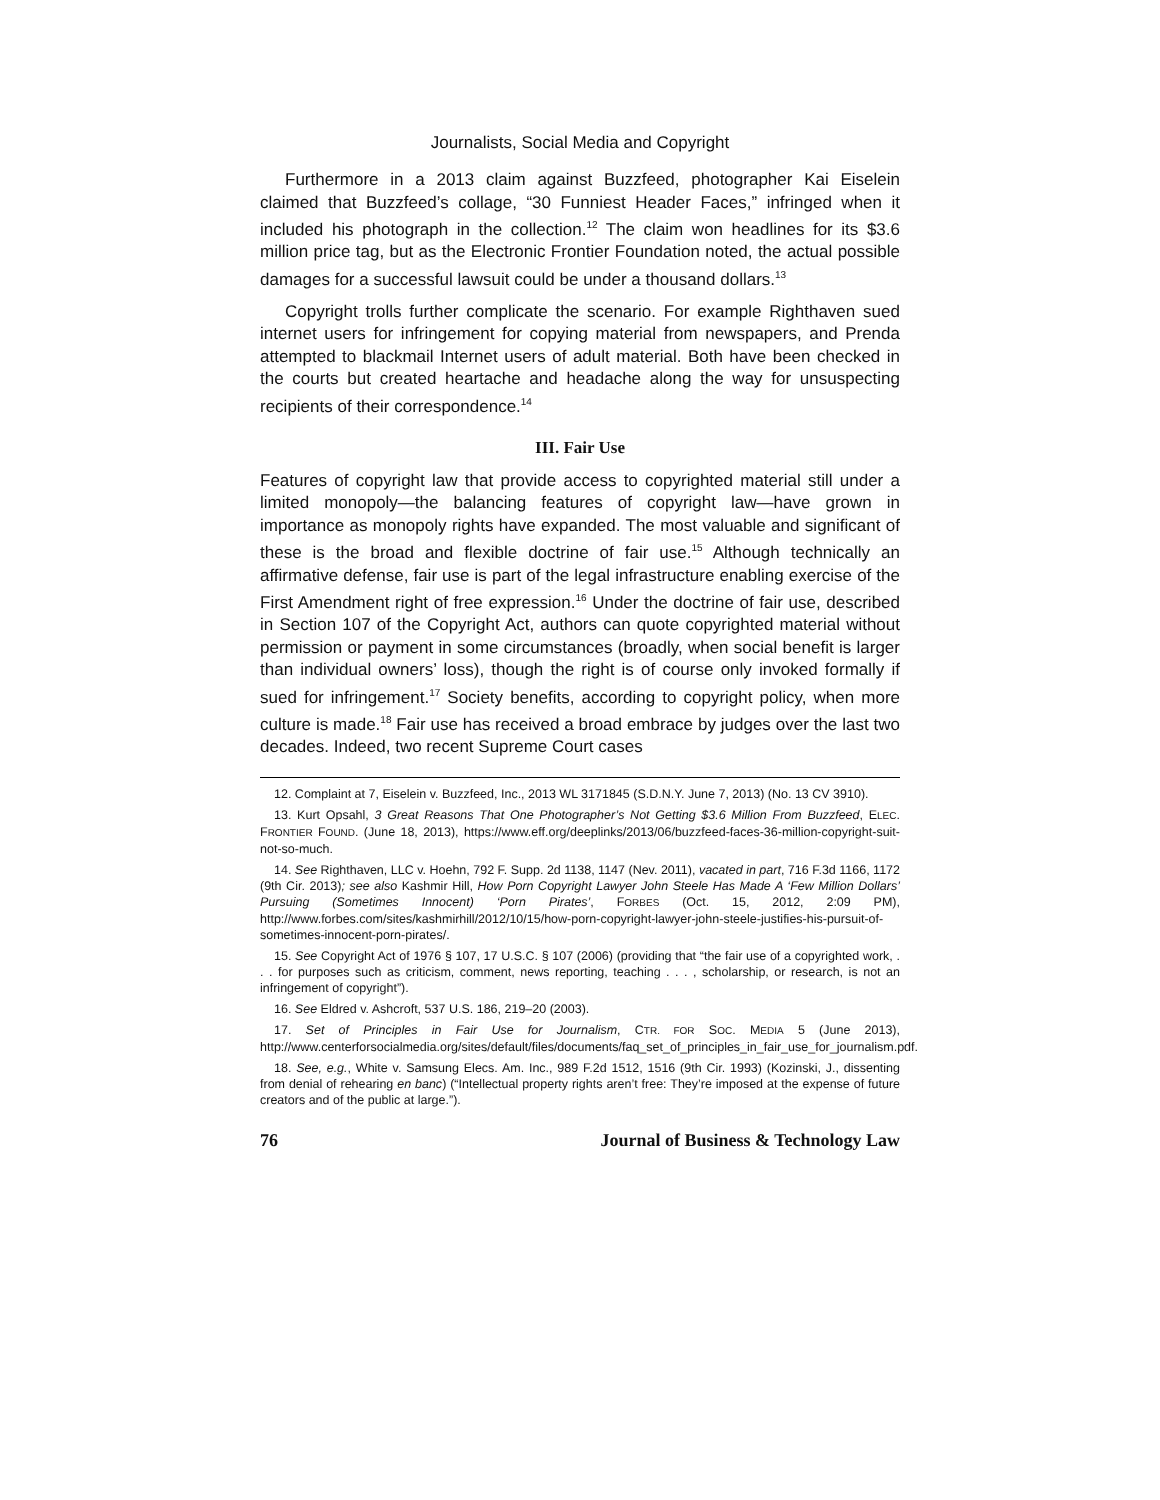Journalists, Social Media and Copyright
Furthermore in a 2013 claim against Buzzfeed, photographer Kai Eiselein claimed that Buzzfeed’s collage, “30 Funniest Header Faces,” infringed when it included his photograph in the collection.<sup>12</sup> The claim won headlines for its $3.6 million price tag, but as the Electronic Frontier Foundation noted, the actual possible damages for a successful lawsuit could be under a thousand dollars.<sup>13</sup>
Copyright trolls further complicate the scenario. For example Righthaven sued internet users for infringement for copying material from newspapers, and Prenda attempted to blackmail Internet users of adult material. Both have been checked in the courts but created heartache and headache along the way for unsuspecting recipients of their correspondence.<sup>14</sup>
III. Fair Use
Features of copyright law that provide access to copyrighted material still under a limited monopoly—the balancing features of copyright law—have grown in importance as monopoly rights have expanded. The most valuable and significant of these is the broad and flexible doctrine of fair use.<sup>15</sup> Although technically an affirmative defense, fair use is part of the legal infrastructure enabling exercise of the First Amendment right of free expression.<sup>16</sup> Under the doctrine of fair use, described in Section 107 of the Copyright Act, authors can quote copyrighted material without permission or payment in some circumstances (broadly, when social benefit is larger than individual owners’ loss), though the right is of course only invoked formally if sued for infringement.<sup>17</sup> Society benefits, according to copyright policy, when more culture is made.<sup>18</sup> Fair use has received a broad embrace by judges over the last two decades. Indeed, two recent Supreme Court cases
12. Complaint at 7, Eiselein v. Buzzfeed, Inc., 2013 WL 3171845 (S.D.N.Y. June 7, 2013) (No. 13 CV 3910).
13. Kurt Opsahl, 3 Great Reasons That One Photographer’s Not Getting $3.6 Million From Buzzfeed, ELEC. FRONTIER FOUND. (June 18, 2013), https://www.eff.org/deeplinks/2013/06/buzzfeed-faces-36-million-copyright-suit-not-so-much.
14. See Righthaven, LLC v. Hoehn, 792 F. Supp. 2d 1138, 1147 (Nev. 2011), vacated in part, 716 F.3d 1166, 1172 (9th Cir. 2013); see also Kashmir Hill, How Porn Copyright Lawyer John Steele Has Made A ‘Few Million Dollars’ Pursuing (Sometimes Innocent) ‘Porn Pirates’, FORBES (Oct. 15, 2012, 2:09 PM), http://www.forbes.com/sites/kashmirhill/2012/10/15/how-porn-copyright-lawyer-john-steele-justifies-his-pursuit-of-sometimes-innocent-porn-pirates/.
15. See Copyright Act of 1976 § 107, 17 U.S.C. § 107 (2006) (providing that “the fair use of a copyrighted work, . . . for purposes such as criticism, comment, news reporting, teaching . . . , scholarship, or research, is not an infringement of copyright”).
16. See Eldred v. Ashcroft, 537 U.S. 186, 219–20 (2003).
17. Set of Principles in Fair Use for Journalism, CTR. FOR SOC. MEDIA 5 (June 2013), http://www.centerforsocialmedia.org/sites/default/files/documents/faq_set_of_principles_in_fair_use_for_journalism.pdf.
18. See, e.g., White v. Samsung Elecs. Am. Inc., 989 F.2d 1512, 1516 (9th Cir. 1993) (Kozinski, J., dissenting from denial of rehearing en banc) (“Intellectual property rights aren’t free: They’re imposed at the expense of future creators and of the public at large.”).
76 Journal of Business & Technology Law